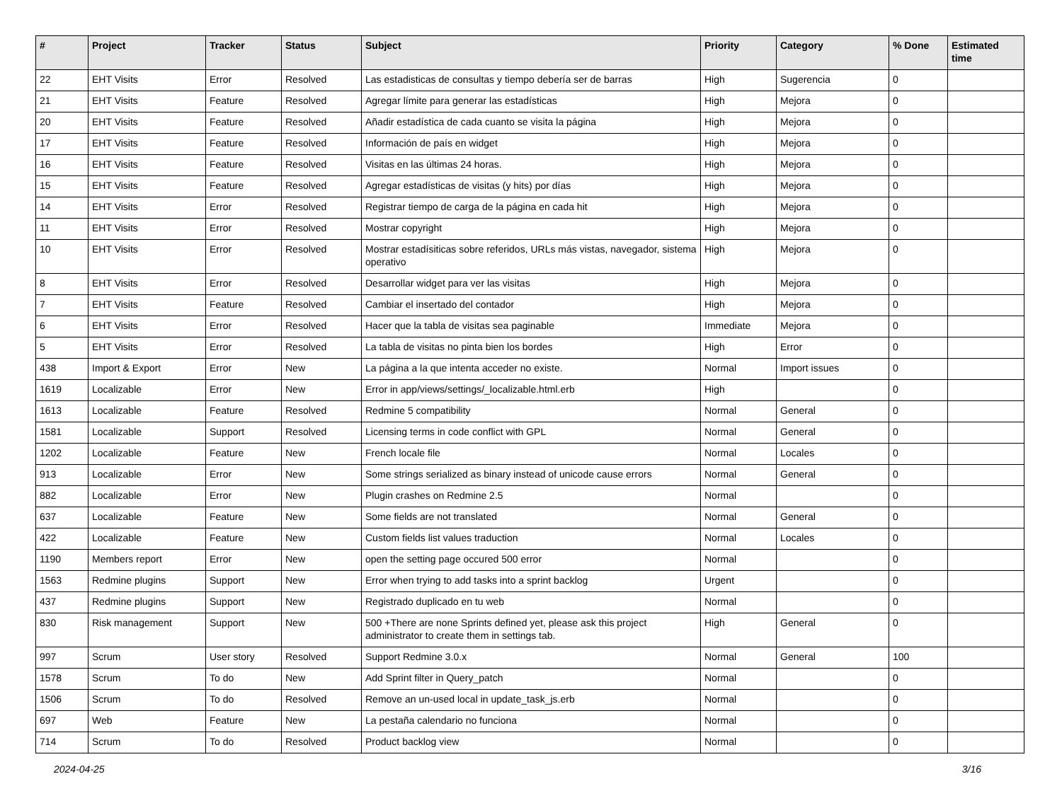| # | Project | Tracker | Status | Subject | Priority | Category | % Done | Estimated time |
| --- | --- | --- | --- | --- | --- | --- | --- | --- |
| 22 | EHT Visits | Error | Resolved | Las estadisticas de consultas y tiempo debería ser de barras | High | Sugerencia | 0 | |
| 21 | EHT Visits | Feature | Resolved | Agregar límite para generar las estadísticas | High | Mejora | 0 | |
| 20 | EHT Visits | Feature | Resolved | Añadir estadística de cada cuanto se visita la página | High | Mejora | 0 | |
| 17 | EHT Visits | Feature | Resolved | Información de país en widget | High | Mejora | 0 | |
| 16 | EHT Visits | Feature | Resolved | Visitas en las últimas 24 horas. | High | Mejora | 0 | |
| 15 | EHT Visits | Feature | Resolved | Agregar estadísticas de visitas (y hits) por días | High | Mejora | 0 | |
| 14 | EHT Visits | Error | Resolved | Registrar tiempo de carga de la página en cada hit | High | Mejora | 0 | |
| 11 | EHT Visits | Error | Resolved | Mostrar copyright | High | Mejora | 0 | |
| 10 | EHT Visits | Error | Resolved | Mostrar estadísiticas sobre referidos, URLs más vistas, navegador, sistema operativo | High | Mejora | 0 | |
| 8 | EHT Visits | Error | Resolved | Desarrollar widget para ver las visitas | High | Mejora | 0 | |
| 7 | EHT Visits | Feature | Resolved | Cambiar el insertado del contador | High | Mejora | 0 | |
| 6 | EHT Visits | Error | Resolved | Hacer que la tabla de visitas sea paginable | Immediate | Mejora | 0 | |
| 5 | EHT Visits | Error | Resolved | La tabla de visitas no pinta bien los bordes | High | Error | 0 | |
| 438 | Import & Export | Error | New | La página a la que intenta acceder no existe. | Normal | Import issues | 0 | |
| 1619 | Localizable | Error | New | Error in app/views/settings/_localizable.html.erb | High | | 0 | |
| 1613 | Localizable | Feature | Resolved | Redmine 5 compatibility | Normal | General | 0 | |
| 1581 | Localizable | Support | Resolved | Licensing terms in code conflict with GPL | Normal | General | 0 | |
| 1202 | Localizable | Feature | New | French locale file | Normal | Locales | 0 | |
| 913 | Localizable | Error | New | Some strings serialized as binary instead of unicode cause errors | Normal | General | 0 | |
| 882 | Localizable | Error | New | Plugin crashes on Redmine 2.5 | Normal | | 0 | |
| 637 | Localizable | Feature | New | Some fields are not translated | Normal | General | 0 | |
| 422 | Localizable | Feature | New | Custom fields list values traduction | Normal | Locales | 0 | |
| 1190 | Members report | Error | New | open the setting page occured 500 error | Normal | | 0 | |
| 1563 | Redmine plugins | Support | New | Error when trying to add tasks into a sprint backlog | Urgent | | 0 | |
| 437 | Redmine plugins | Support | New | Registrado duplicado en tu web | Normal | | 0 | |
| 830 | Risk management | Support | New | 500 +There are none Sprints defined yet, please ask this project administrator to create them in settings tab. | High | General | 0 | |
| 997 | Scrum | User story | Resolved | Support Redmine 3.0.x | Normal | General | 100 | |
| 1578 | Scrum | To do | New | Add Sprint filter in Query_patch | Normal | | 0 | |
| 1506 | Scrum | To do | Resolved | Remove an un-used local in update_task_js.erb | Normal | | 0 | |
| 697 | Web | Feature | New | La pestaña calendario no funciona | Normal | | 0 | |
| 714 | Scrum | To do | Resolved | Product backlog view | Normal | | 0 | |
2024-04-25 3/16